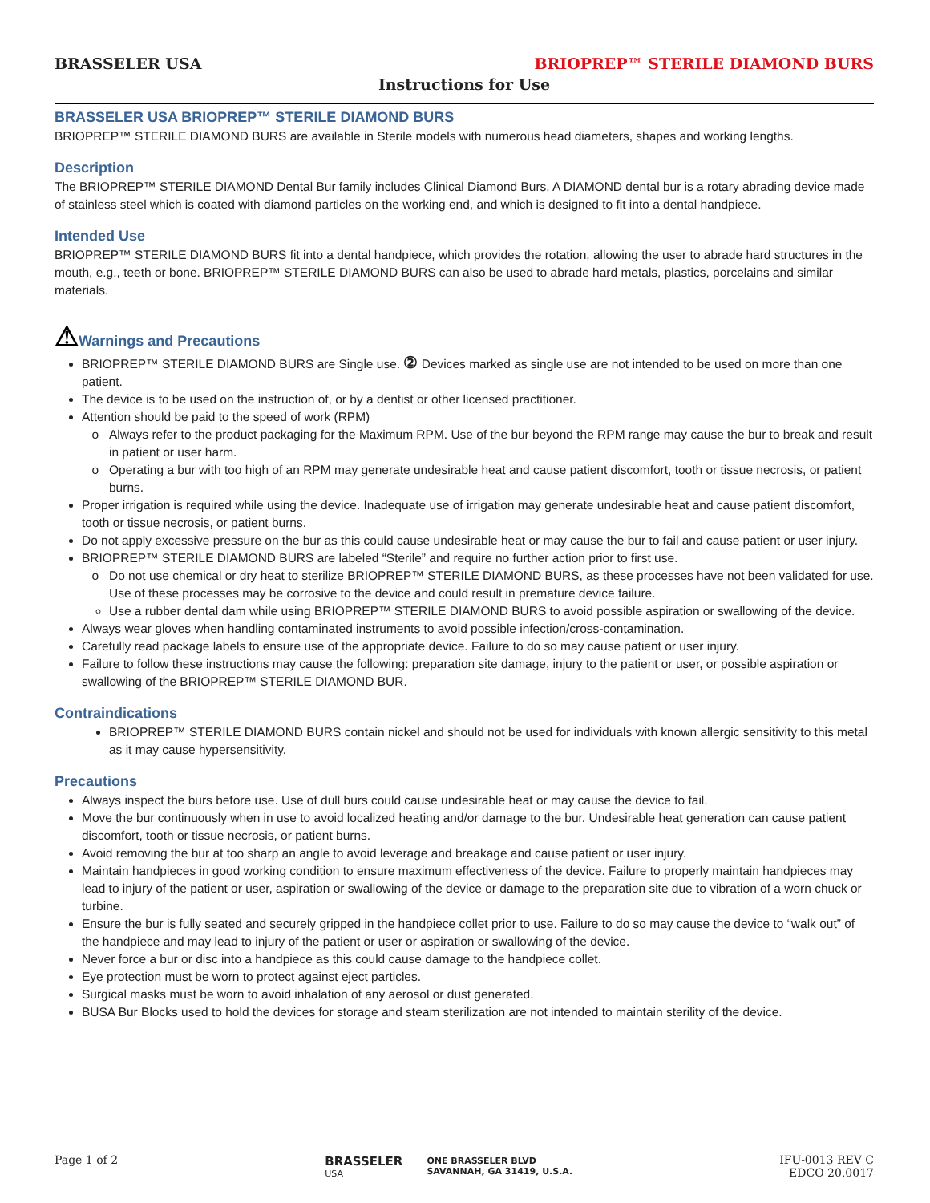BRASSELER USA BRIOPREP™ STERILE DIAMOND BURS
Instructions for Use
BRASSELER USA BRIOPREP™ STERILE DIAMOND BURS
BRIOPREP™ STERILE DIAMOND BURS are available in Sterile models with numerous head diameters, shapes and working lengths.
Description
The BRIOPREP™ STERILE DIAMOND Dental Bur family includes Clinical Diamond Burs. A DIAMOND dental bur is a rotary abrading device made of stainless steel which is coated with diamond particles on the working end, and which is designed to fit into a dental handpiece.
Intended Use
BRIOPREP™ STERILE DIAMOND BURS fit into a dental handpiece, which provides the rotation, allowing the user to abrade hard structures in the mouth, e.g., teeth or bone. BRIOPREP™ STERILE DIAMOND BURS can also be used to abrade hard metals, plastics, porcelains and similar materials.
⚠Warnings and Precautions
BRIOPREP™ STERILE DIAMOND BURS are Single use. ② Devices marked as single use are not intended to be used on more than one patient.
The device is to be used on the instruction of, or by a dentist or other licensed practitioner.
Attention should be paid to the speed of work (RPM)
Always refer to the product packaging for the Maximum RPM. Use of the bur beyond the RPM range may cause the bur to break and result in patient or user harm.
Operating a bur with too high of an RPM may generate undesirable heat and cause patient discomfort, tooth or tissue necrosis, or patient burns.
Proper irrigation is required while using the device. Inadequate use of irrigation may generate undesirable heat and cause patient discomfort, tooth or tissue necrosis, or patient burns.
Do not apply excessive pressure on the bur as this could cause undesirable heat or may cause the bur to fail and cause patient or user injury.
BRIOPREP™ STERILE DIAMOND BURS are labeled “Sterile” and require no further action prior to first use.
Do not use chemical or dry heat to sterilize BRIOPREP™ STERILE DIAMOND BURS, as these processes have not been validated for use. Use of these processes may be corrosive to the device and could result in premature device failure.
Use a rubber dental dam while using BRIOPREP™ STERILE DIAMOND BURS to avoid possible aspiration or swallowing of the device.
Always wear gloves when handling contaminated instruments to avoid possible infection/cross-contamination.
Carefully read package labels to ensure use of the appropriate device. Failure to do so may cause patient or user injury.
Failure to follow these instructions may cause the following: preparation site damage, injury to the patient or user, or possible aspiration or swallowing of the BRIOPREP™ STERILE DIAMOND BUR.
Contraindications
BRIOPREP™ STERILE DIAMOND BURS contain nickel and should not be used for individuals with known allergic sensitivity to this metal as it may cause hypersensitivity.
Precautions
Always inspect the burs before use. Use of dull burs could cause undesirable heat or may cause the device to fail.
Move the bur continuously when in use to avoid localized heating and/or damage to the bur. Undesirable heat generation can cause patient discomfort, tooth or tissue necrosis, or patient burns.
Avoid removing the bur at too sharp an angle to avoid leverage and breakage and cause patient or user injury.
Maintain handpieces in good working condition to ensure maximum effectiveness of the device. Failure to properly maintain handpieces may lead to injury of the patient or user, aspiration or swallowing of the device or damage to the preparation site due to vibration of a worn chuck or turbine.
Ensure the bur is fully seated and securely gripped in the handpiece collet prior to use. Failure to do so may cause the device to “walk out” of the handpiece and may lead to injury of the patient or user or aspiration or swallowing of the device.
Never force a bur or disc into a handpiece as this could cause damage to the handpiece collet.
Eye protection must be worn to protect against eject particles.
Surgical masks must be worn to avoid inhalation of any aerosol or dust generated.
BUSA Bur Blocks used to hold the devices for storage and steam sterilization are not intended to maintain sterility of the device.
Page 1 of 2 BRASSELER
USA
ONE BRASSELER BLVD
SAVANNAH, GA 31419, U.S.A.
IFU-0013 REV C
EDCO 20.0017